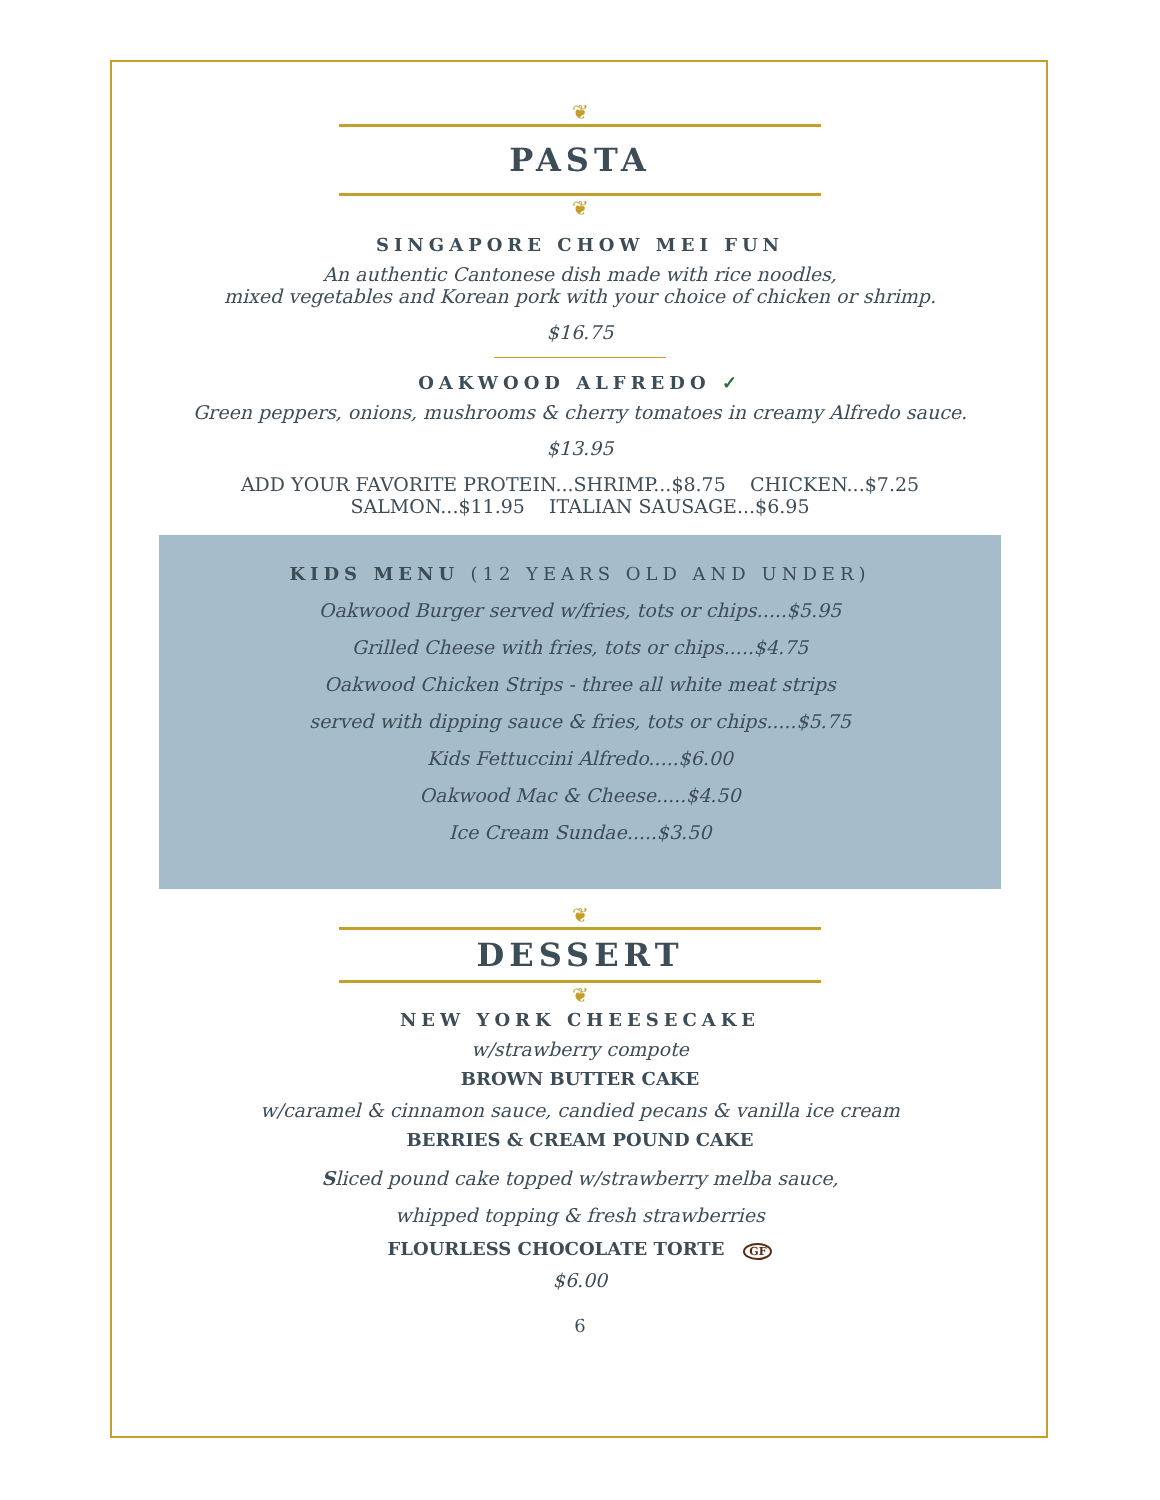❦
PASTA
❦
SINGAPORE CHOW MEI FUN
An authentic Cantonese dish made with rice noodles,
mixed vegetables and Korean pork with your choice of chicken or shrimp.
$16.75
OAKWOOD ALFREDO ✓
Green peppers, onions, mushrooms & cherry tomatoes in creamy Alfredo sauce.
$13.95
ADD YOUR FAVORITE PROTEIN...SHRIMP...$8.75 CHICKEN...$7.25
SALMON...$11.95 ITALIAN SAUSAGE...$6.95
KIDS MENU (12 YEARS OLD AND UNDER)
Oakwood Burger served w/fries, tots or chips.....$5.95
Grilled Cheese with fries, tots or chips.....$4.75
Oakwood Chicken Strips - three all white meat strips
served with dipping sauce & fries, tots or chips.....$5.75
Kids Fettuccini Alfredo.....$6.00
Oakwood Mac & Cheese.....$4.50
Ice Cream Sundae.....$3.50
❦
DESSERT
❦
NEW YORK CHEESECAKE
w/strawberry compote
BROWN BUTTER CAKE
w/caramel & cinnamon sauce, candied pecans & vanilla ice cream
BERRIES & CREAM POUND CAKE
Sliced pound cake topped w/strawberry melba sauce,
whipped topping & fresh strawberries
FLOURLESS CHOCOLATE TORTE GF
$6.00
6